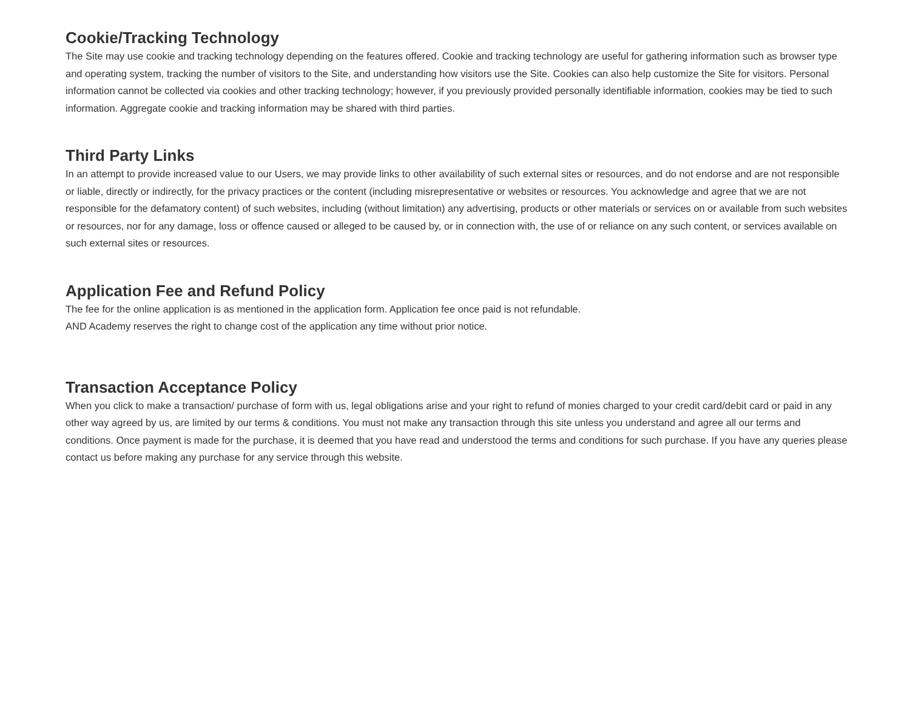Cookie/Tracking Technology
The Site may use cookie and tracking technology depending on the features offered. Cookie and tracking technology are useful for gathering information such as browser type and operating system, tracking the number of visitors to the Site, and understanding how visitors use the Site. Cookies can also help customize the Site for visitors. Personal information cannot be collected via cookies and other tracking technology; however, if you previously provided personally identifiable information, cookies may be tied to such information. Aggregate cookie and tracking information may be shared with third parties.
Third Party Links
In an attempt to provide increased value to our Users, we may provide links to other availability of such external sites or resources, and do not endorse and are not responsible or liable, directly or indirectly, for the privacy practices or the content (including misrepresentative or websites or resources. You acknowledge and agree that we are not responsible for the defamatory content) of such websites, including (without limitation) any advertising, products or other materials or services on or available from such websites or resources, nor for any damage, loss or offence caused or alleged to be caused by, or in connection with, the use of or reliance on any such content, or services available on such external sites or resources.
Application Fee and Refund Policy
The fee for the online application is as mentioned in the application form. Application fee once paid is not refundable.
AND Academy reserves the right to change cost of the application any time without prior notice.
Transaction Acceptance Policy
When you click to make a transaction/ purchase of form with us, legal obligations arise and your right to refund of monies charged to your credit card/debit card or paid in any other way agreed by us, are limited by our terms & conditions. You must not make any transaction through this site unless you understand and agree all our terms and conditions. Once payment is made for the purchase, it is deemed that you have read and understood the terms and conditions for such purchase. If you have any queries please contact us before making any purchase for any service through this website.